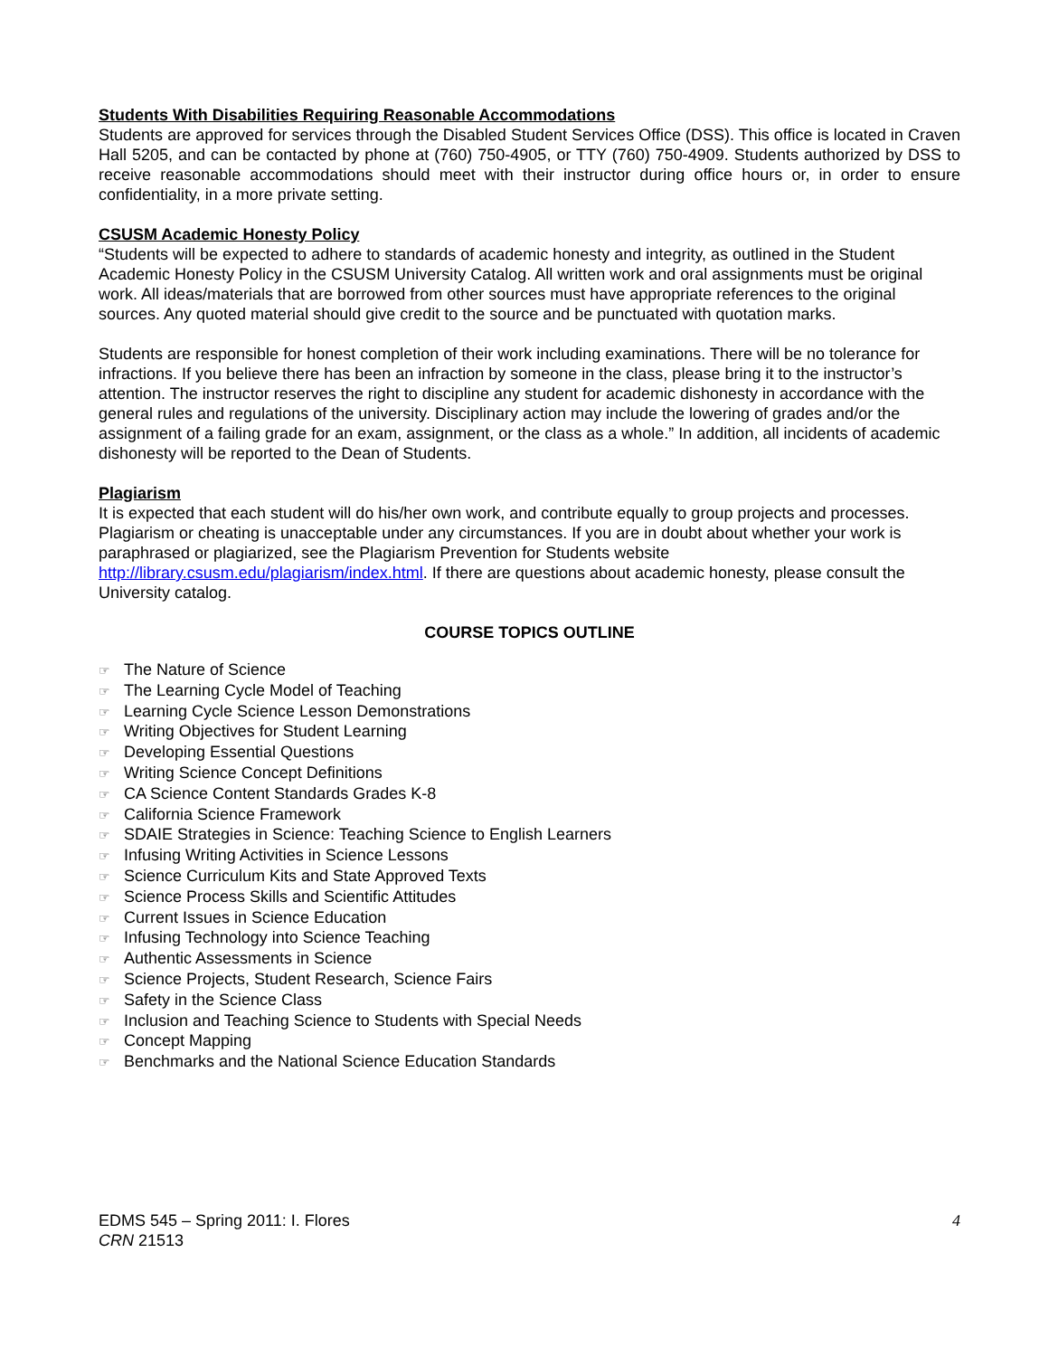Students With Disabilities Requiring Reasonable Accommodations
Students are approved for services through the Disabled Student Services Office (DSS). This office is located in Craven Hall 5205, and can be contacted by phone at (760) 750-4905, or TTY (760) 750-4909. Students authorized by DSS to receive reasonable accommodations should meet with their instructor during office hours or, in order to ensure confidentiality, in a more private setting.
CSUSM Academic Honesty Policy
“Students will be expected to adhere to standards of academic honesty and integrity, as outlined in the Student Academic Honesty Policy in the CSUSM University Catalog. All written work and oral assignments must be original work. All ideas/materials that are borrowed from other sources must have appropriate references to the original sources. Any quoted material should give credit to the source and be punctuated with quotation marks.
Students are responsible for honest completion of their work including examinations. There will be no tolerance for infractions. If you believe there has been an infraction by someone in the class, please bring it to the instructor’s attention. The instructor reserves the right to discipline any student for academic dishonesty in accordance with the general rules and regulations of the university. Disciplinary action may include the lowering of grades and/or the assignment of a failing grade for an exam, assignment, or the class as a whole.” In addition, all incidents of academic dishonesty will be reported to the Dean of Students.
Plagiarism
It is expected that each student will do his/her own work, and contribute equally to group projects and processes. Plagiarism or cheating is unacceptable under any circumstances. If you are in doubt about whether your work is paraphrased or plagiarized, see the Plagiarism Prevention for Students website http://library.csusm.edu/plagiarism/index.html. If there are questions about academic honesty, please consult the University catalog.
COURSE TOPICS OUTLINE
☞ The Nature of Science
☞ The Learning Cycle Model of Teaching
☞ Learning Cycle Science Lesson Demonstrations
☞ Writing Objectives for Student Learning
☞ Developing Essential Questions
☞ Writing Science Concept Definitions
☞ CA Science Content Standards Grades K-8
☞ California Science Framework
☞ SDAIE Strategies in Science: Teaching Science to English Learners
☞ Infusing Writing Activities in Science Lessons
☞ Science Curriculum Kits and State Approved Texts
☞ Science Process Skills and Scientific Attitudes
☞ Current Issues in Science Education
☞ Infusing Technology into Science Teaching
☞ Authentic Assessments in Science
☞ Science Projects, Student Research, Science Fairs
☞ Safety in the Science Class
☞ Inclusion and Teaching Science to Students with Special Needs
☞ Concept Mapping
☞ Benchmarks and the National Science Education Standards
EDMS 545 – Spring 2011: I. Flores
CRN 21513
4